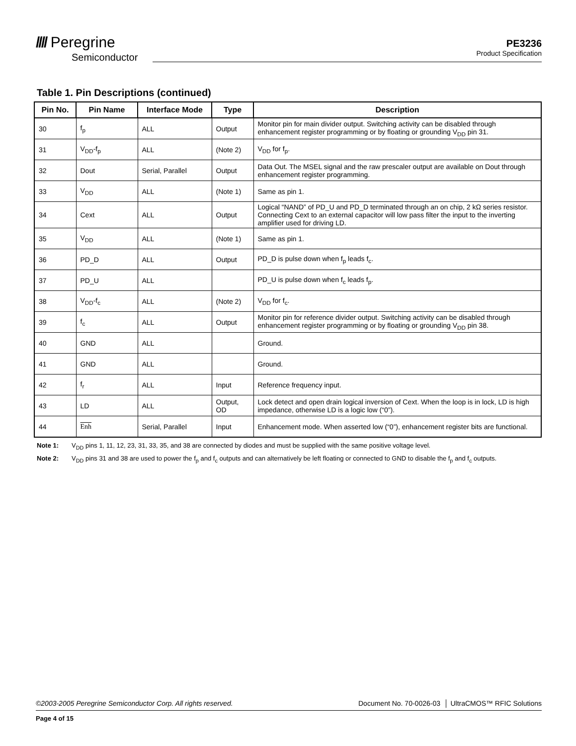//// Peregrine
Semiconductor
PE3236
Product Specification
Table 1. Pin Descriptions (continued)
| Pin No. | Pin Name | Interface Mode | Type | Description |
| --- | --- | --- | --- | --- |
| 30 | f<sub>p</sub> | ALL | Output | Monitor pin for main divider output. Switching activity can be disabled through enhancement register programming or by floating or grounding V<sub>DD</sub> pin 31. |
| 31 | V<sub>DD</sub>-f<sub>p</sub> | ALL | (Note 2) | V<sub>DD</sub> for f<sub>p</sub>. |
| 32 | Dout | Serial, Parallel | Output | Data Out. The MSEL signal and the raw prescaler output are available on Dout through enhancement register programming. |
| 33 | V<sub>DD</sub> | ALL | (Note 1) | Same as pin 1. |
| 34 | Cext | ALL | Output | Logical “NAND” of PD_U and PD_D terminated through an on chip, 2 kΩ series resistor. Connecting Cext to an external capacitor will low pass filter the input to the inverting amplifier used for driving LD. |
| 35 | V<sub>DD</sub> | ALL | (Note 1) | Same as pin 1. |
| 36 | PD_D | ALL | Output | PD_D is pulse down when f<sub>p</sub> leads f<sub>c</sub>. |
| 37 | PD_U | ALL | | PD_U is pulse down when f<sub>c</sub> leads f<sub>p</sub>. |
| 38 | V<sub>DD</sub>-f<sub>c</sub> | ALL | (Note 2) | V<sub>DD</sub> for f<sub>c</sub>. |
| 39 | f<sub>c</sub> | ALL | Output | Monitor pin for reference divider output. Switching activity can be disabled through enhancement register programming or by floating or grounding V<sub>DD</sub> pin 38. |
| 40 | GND | ALL | | Ground. |
| 41 | GND | ALL | | Ground. |
| 42 | f<sub>r</sub> | ALL | Input | Reference frequency input. |
| 43 | LD | ALL | Output, OD | Lock detect and open drain logical inversion of Cext. When the loop is in lock, LD is high impedance, otherwise LD is a logic low (“0”). |
| 44 | Enh | Serial, Parallel | Input | Enhancement mode. When asserted low (“0”), enhancement register bits are functional. |
Note 1: V<sub>DD</sub> pins 1, 11, 12, 23, 31, 33, 35, and 38 are connected by diodes and must be supplied with the same positive voltage level.
Note 2: V<sub>DD</sub> pins 31 and 38 are used to power the f<sub>p</sub> and f<sub>c</sub> outputs and can alternatively be left floating or connected to GND to disable the f<sub>p</sub> and f<sub>c</sub> outputs.
©2003-2005 Peregrine Semiconductor Corp. All rights reserved. Document No. 70-0026-03 │ UltraCMOS™ RFIC Solutions
Page 4 of 15